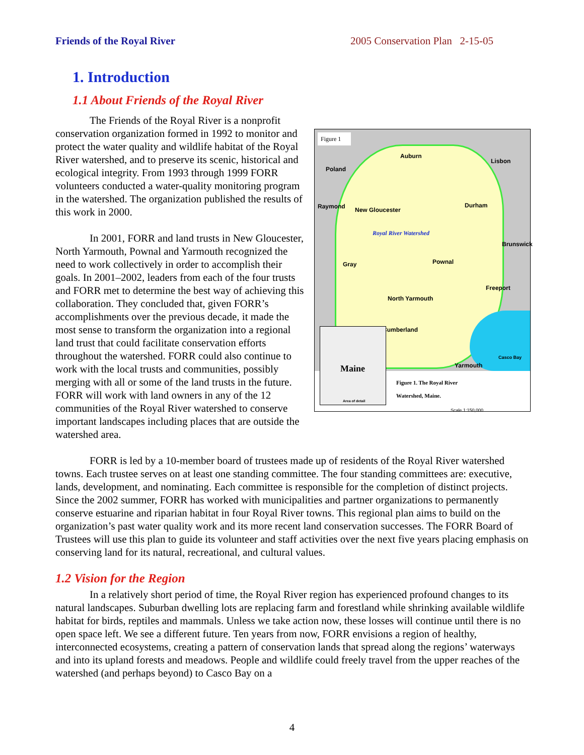Friends of the Royal River 2005 Conservation Plan 2-15-05
1. Introduction
1.1 About Friends of the Royal River
Figure 1
Auburn
Lisbon
Poland
Durham
New Gloucester Raymond
Royal River Watershed
Pownal Gray
Brunswick
Freeport
North Yarmouth
Cumberland
Yarmouth
Casco Bay
Maine
Area of detail
Figure 1. The Royal River
Watershed, Maine.
Scale 1:150,000
The Friends of the Royal River is a nonprofit conservation organization formed in 1992 to monitor and protect the water quality and wildlife habitat of the Royal River watershed, and to preserve its scenic, historical and ecological integrity. From 1993 through 1999 FORR volunteers conducted a water-quality monitoring program in the watershed. The organization published the results of this work in 2000.
In 2001, FORR and land trusts in New Gloucester, North Yarmouth, Pownal and Yarmouth recognized the need to work collectively in order to accomplish their goals. In 2001–2002, leaders from each of the four trusts and FORR met to determine the best way of achieving this collaboration. They concluded that, given FORR’s accomplishments over the previous decade, it made the most sense to transform the organization into a regional land trust that could facilitate conservation efforts throughout the watershed. FORR could also continue to work with the local trusts and communities, possibly merging with all or some of the land trusts in the future. FORR will work with land owners in any of the 12 communities of the Royal River watershed to conserve important landscapes including places that are outside the watershed area.
FORR is led by a 10-member board of trustees made up of residents of the Royal River watershed towns. Each trustee serves on at least one standing committee. The four standing committees are: executive, lands, development, and nominating. Each committee is responsible for the completion of distinct projects. Since the 2002 summer, FORR has worked with municipalities and partner organizations to permanently conserve estuarine and riparian habitat in four Royal River towns. This regional plan aims to build on the organization’s past water quality work and its more recent land conservation successes. The FORR Board of Trustees will use this plan to guide its volunteer and staff activities over the next five years placing emphasis on conserving land for its natural, recreational, and cultural values.
1.2 Vision for the Region
In a relatively short period of time, the Royal River region has experienced profound changes to its natural landscapes. Suburban dwelling lots are replacing farm and forestland while shrinking available wildlife habitat for birds, reptiles and mammals. Unless we take action now, these losses will continue until there is no open space left. We see a different future. Ten years from now, FORR envisions a region of healthy, interconnected ecosystems, creating a pattern of conservation lands that spread along the regions’ waterways and into its upland forests and meadows. People and wildlife could freely travel from the upper reaches of the watershed (and perhaps beyond) to Casco Bay on a
4